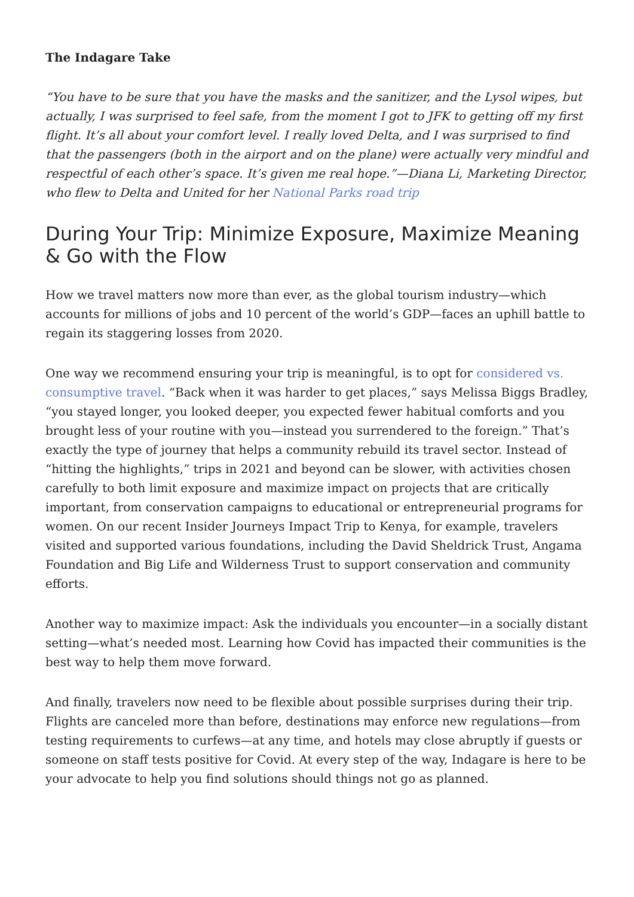The Indagare Take
“You have to be sure that you have the masks and the sanitizer, and the Lysol wipes, but actually, I was surprised to feel safe, from the moment I got to JFK to getting off my first flight. It’s all about your comfort level. I really loved Delta, and I was surprised to find that the passengers (both in the airport and on the plane) were actually very mindful and respectful of each other’s space. It’s given me real hope.”—Diana Li, Marketing Director, who flew to Delta and United for her National Parks road trip
During Your Trip: Minimize Exposure, Maximize Meaning & Go with the Flow
How we travel matters now more than ever, as the global tourism industry—which accounts for millions of jobs and 10 percent of the world’s GDP—faces an uphill battle to regain its staggering losses from 2020.
One way we recommend ensuring your trip is meaningful, is to opt for considered vs. consumptive travel. “Back when it was harder to get places,” says Melissa Biggs Bradley, “you stayed longer, you looked deeper, you expected fewer habitual comforts and you brought less of your routine with you—instead you surrendered to the foreign.” That’s exactly the type of journey that helps a community rebuild its travel sector. Instead of “hitting the highlights,” trips in 2021 and beyond can be slower, with activities chosen carefully to both limit exposure and maximize impact on projects that are critically important, from conservation campaigns to educational or entrepreneurial programs for women. On our recent Insider Journeys Impact Trip to Kenya, for example, travelers visited and supported various foundations, including the David Sheldrick Trust, Angama Foundation and Big Life and Wilderness Trust to support conservation and community efforts.
Another way to maximize impact: Ask the individuals you encounter—in a socially distant setting—what’s needed most. Learning how Covid has impacted their communities is the best way to help them move forward.
And finally, travelers now need to be flexible about possible surprises during their trip. Flights are canceled more than before, destinations may enforce new regulations—from testing requirements to curfews—at any time, and hotels may close abruptly if guests or someone on staff tests positive for Covid. At every step of the way, Indagare is here to be your advocate to help you find solutions should things not go as planned.